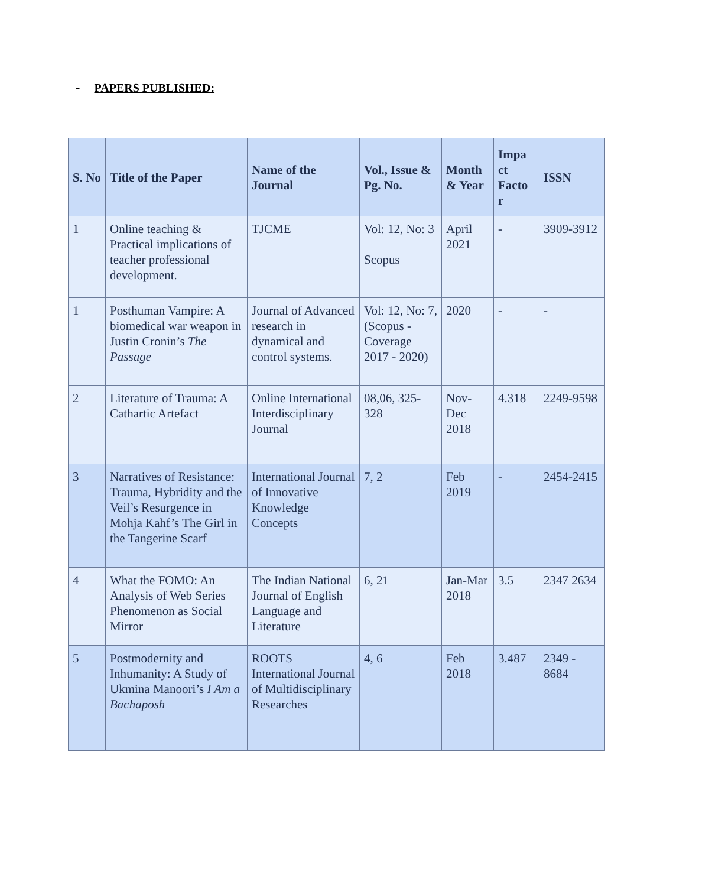- PAPERS PUBLISHED:
| S. No | Title of the Paper | Name of the Journal | Vol., Issue & Pg. No. | Month & Year | Impa ct Facto r | ISSN |
| --- | --- | --- | --- | --- | --- | --- |
| 1 | Online teaching & Practical implications of teacher professional development. | TJCME | Vol: 12, No: 3 Scopus | April 2021 | - | 3909-3912 |
| 1 | Posthuman Vampire: A biomedical war weapon in Justin Cronin’s The Passage | Journal of Advanced research in dynamical and control systems. | Vol: 12, No: 7,(Scopus - Coverage 2017 - 2020) | 2020 | - | - |
| 2 | Literature of Trauma: A Cathartic Artefact | Online International Interdisciplinary Journal | 08,06, 325-328 | Nov-Dec 2018 | 4.318 | 2249-9598 |
| 3 | Narratives of Resistance: Trauma, Hybridity and the Veil’s Resurgence in Mohja Kahf’s The Girl in the Tangerine Scarf | International Journal of Innovative Knowledge Concepts | 7, 2 | Feb 2019 | - | 2454-2415 |
| 4 | What the FOMO: An Analysis of Web Series Phenomenon as Social Mirror | The Indian National Journal of English Language and Literature | 6, 21 | Jan-Mar 2018 | 3.5 | 2347 2634 |
| 5 | Postmodernity and Inhumanity: A Study of Ukmina Manoori’s I Am a Bachaposh | ROOTS International Journal of Multidisciplinary Researches | 4, 6 | Feb 2018 | 3.487 | 2349 - 8684 |